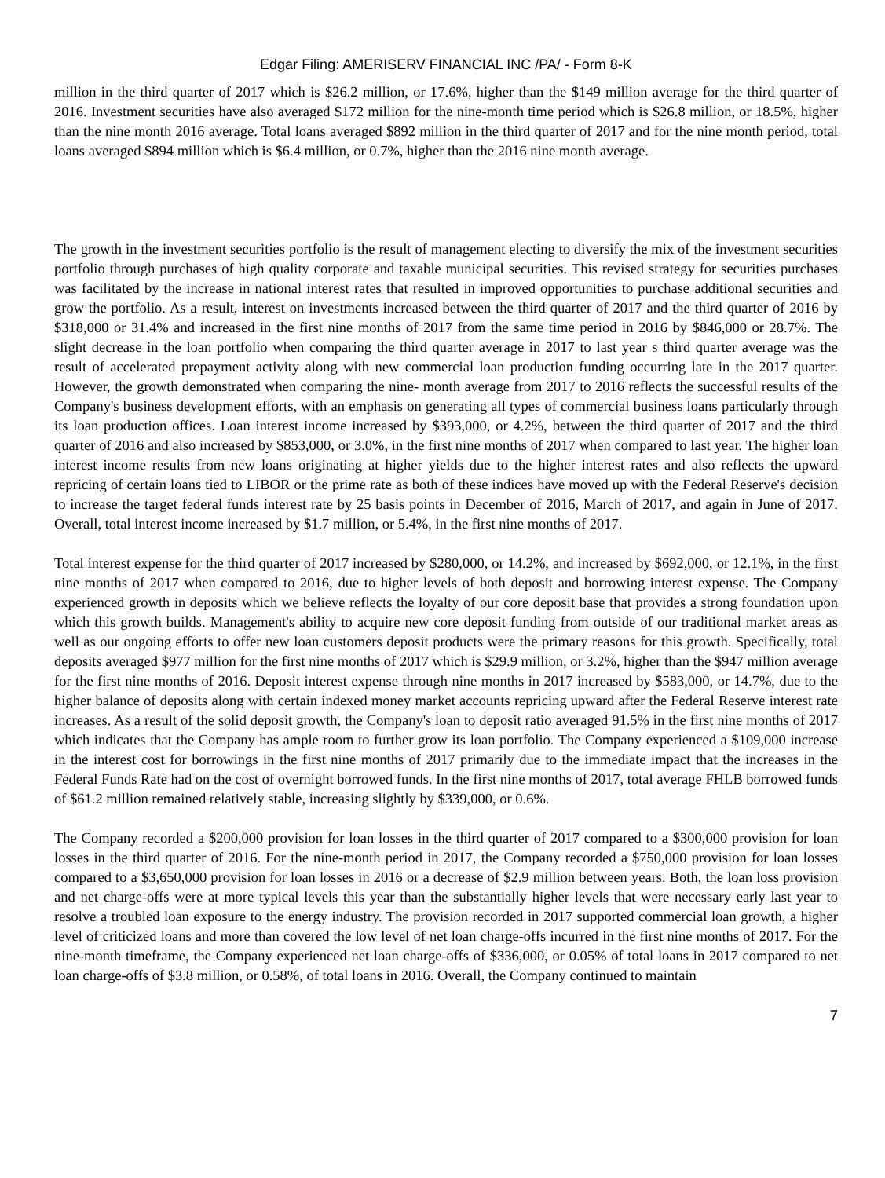Edgar Filing: AMERISERV FINANCIAL INC /PA/ - Form 8-K
million in the third quarter of 2017 which is $26.2 million, or 17.6%, higher than the $149 million average for the third quarter of 2016. Investment securities have also averaged $172 million for the nine-month time period which is $26.8 million, or 18.5%, higher than the nine month 2016 average. Total loans averaged $892 million in the third quarter of 2017 and for the nine month period, total loans averaged $894 million which is $6.4 million, or 0.7%, higher than the 2016 nine month average.
The growth in the investment securities portfolio is the result of management electing to diversify the mix of the investment securities portfolio through purchases of high quality corporate and taxable municipal securities. This revised strategy for securities purchases was facilitated by the increase in national interest rates that resulted in improved opportunities to purchase additional securities and grow the portfolio. As a result, interest on investments increased between the third quarter of 2017 and the third quarter of 2016 by $318,000 or 31.4% and increased in the first nine months of 2017 from the same time period in 2016 by $846,000 or 28.7%. The slight decrease in the loan portfolio when comparing the third quarter average in 2017 to last year s third quarter average was the result of accelerated prepayment activity along with new commercial loan production funding occurring late in the 2017 quarter. However, the growth demonstrated when comparing the nine- month average from 2017 to 2016 reflects the successful results of the Company's business development efforts, with an emphasis on generating all types of commercial business loans particularly through its loan production offices. Loan interest income increased by $393,000, or 4.2%, between the third quarter of 2017 and the third quarter of 2016 and also increased by $853,000, or 3.0%, in the first nine months of 2017 when compared to last year. The higher loan interest income results from new loans originating at higher yields due to the higher interest rates and also reflects the upward repricing of certain loans tied to LIBOR or the prime rate as both of these indices have moved up with the Federal Reserve's decision to increase the target federal funds interest rate by 25 basis points in December of 2016, March of 2017, and again in June of 2017. Overall, total interest income increased by $1.7 million, or 5.4%, in the first nine months of 2017.
Total interest expense for the third quarter of 2017 increased by $280,000, or 14.2%, and increased by $692,000, or 12.1%, in the first nine months of 2017 when compared to 2016, due to higher levels of both deposit and borrowing interest expense. The Company experienced growth in deposits which we believe reflects the loyalty of our core deposit base that provides a strong foundation upon which this growth builds. Management's ability to acquire new core deposit funding from outside of our traditional market areas as well as our ongoing efforts to offer new loan customers deposit products were the primary reasons for this growth. Specifically, total deposits averaged $977 million for the first nine months of 2017 which is $29.9 million, or 3.2%, higher than the $947 million average for the first nine months of 2016. Deposit interest expense through nine months in 2017 increased by $583,000, or 14.7%, due to the higher balance of deposits along with certain indexed money market accounts repricing upward after the Federal Reserve interest rate increases. As a result of the solid deposit growth, the Company's loan to deposit ratio averaged 91.5% in the first nine months of 2017 which indicates that the Company has ample room to further grow its loan portfolio. The Company experienced a $109,000 increase in the interest cost for borrowings in the first nine months of 2017 primarily due to the immediate impact that the increases in the Federal Funds Rate had on the cost of overnight borrowed funds. In the first nine months of 2017, total average FHLB borrowed funds of $61.2 million remained relatively stable, increasing slightly by $339,000, or 0.6%.
The Company recorded a $200,000 provision for loan losses in the third quarter of 2017 compared to a $300,000 provision for loan losses in the third quarter of 2016. For the nine-month period in 2017, the Company recorded a $750,000 provision for loan losses compared to a $3,650,000 provision for loan losses in 2016 or a decrease of $2.9 million between years. Both, the loan loss provision and net charge-offs were at more typical levels this year than the substantially higher levels that were necessary early last year to resolve a troubled loan exposure to the energy industry. The provision recorded in 2017 supported commercial loan growth, a higher level of criticized loans and more than covered the low level of net loan charge-offs incurred in the first nine months of 2017. For the nine-month timeframe, the Company experienced net loan charge-offs of $336,000, or 0.05% of total loans in 2017 compared to net loan charge-offs of $3.8 million, or 0.58%, of total loans in 2016. Overall, the Company continued to maintain
7